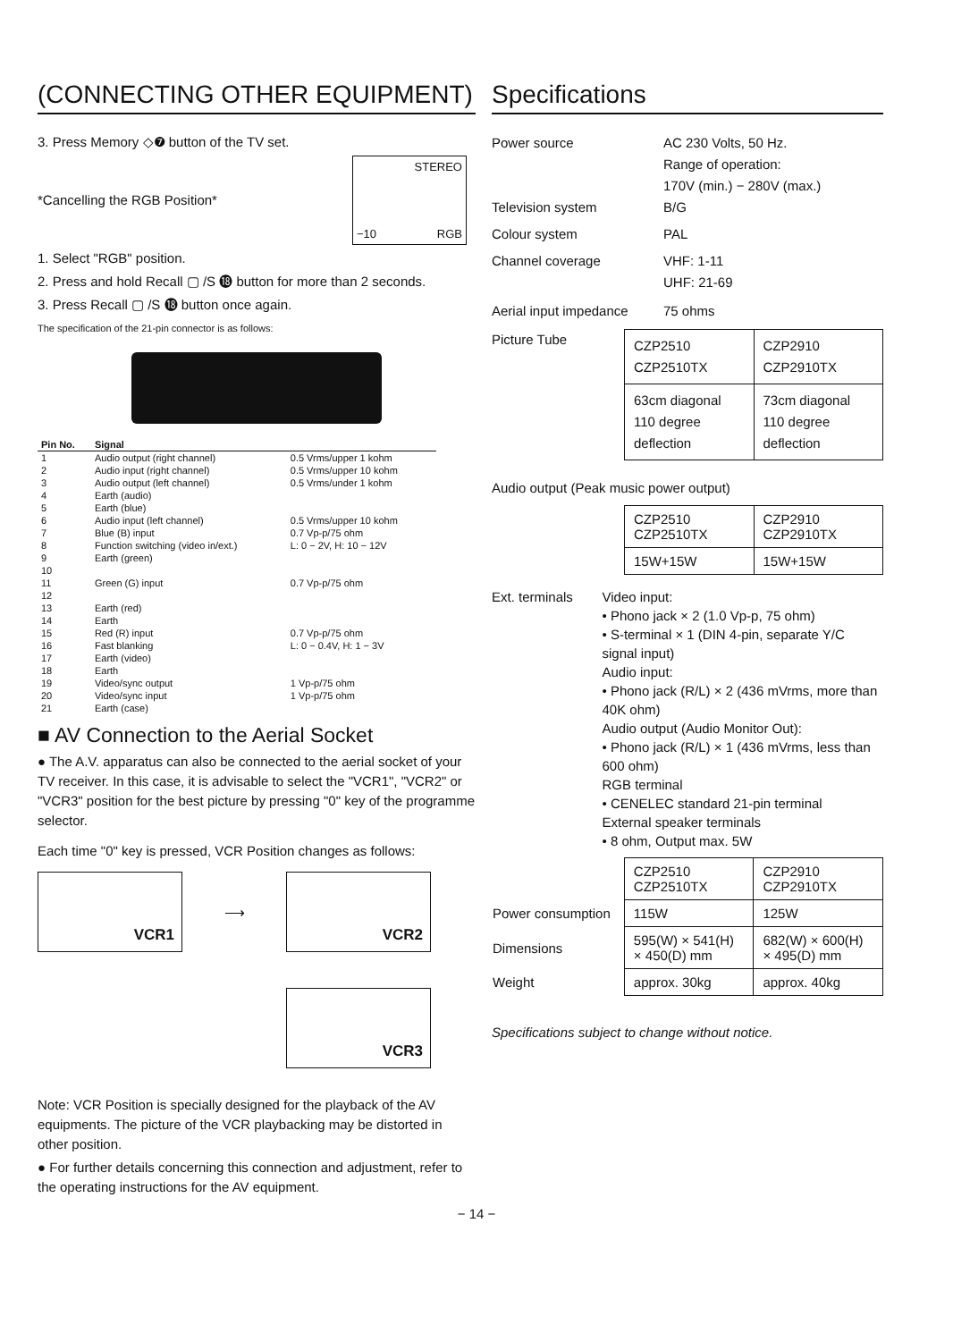(CONNECTING OTHER EQUIPMENT)
3. Press Memory ◇❼ button of the TV set.
*Cancelling the RGB Position*
STEREO
−10 RGB
1. Select "RGB" position.
2. Press and hold Recall ▢ /S ⓲ button for more than 2 seconds.
3. Press Recall ▢ /S ⓲ button once again.
The specification of the 21-pin connector is as follows:
| Pin No. | Signal | |
| --- | --- | --- |
| 1 | Audio output (right channel) | 0.5 Vrms/upper 1 kohm |
| 2 | Audio input (right channel) | 0.5 Vrms/upper 10 kohm |
| 3 | Audio output (left channel) | 0.5 Vrms/under 1 kohm |
| 4 | Earth (audio) | |
| 5 | Earth (blue) | |
| 6 | Audio input (left channel) | 0.5 Vrms/upper 10 kohm |
| 7 | Blue (B) input | 0.7 Vp-p/75 ohm |
| 8 | Function switching (video in/ext.) | L: 0 − 2V, H: 10 − 12V |
| 9 | Earth (green) | |
| 10 | | |
| 11 | Green (G) input | 0.7 Vp-p/75 ohm |
| 12 | | |
| 13 | Earth (red) | |
| 14 | Earth | |
| 15 | Red (R) input | 0.7 Vp-p/75 ohm |
| 16 | Fast blanking | L: 0 − 0.4V, H: 1 − 3V |
| 17 | Earth (video) | |
| 18 | Earth | |
| 19 | Video/sync output | 1 Vp-p/75 ohm |
| 20 | Video/sync input | 1 Vp-p/75 ohm |
| 21 | Earth (case) | |
■ AV Connection to the Aerial Socket
● The A.V. apparatus can also be connected to the aerial socket of your TV receiver. In this case, it is advisable to select the "VCR1", "VCR2" or "VCR3" position for the best picture by pressing "0" key of the programme selector.
Each time "0" key is pressed, VCR Position changes as follows:
VCR1
⟶
VCR2
VCR3
Note: VCR Position is specially designed for the playback of the AV equipments. The picture of the VCR playbacking may be distorted in other position.
● For further details concerning this connection and adjustment, refer to the operating instructions for the AV equipment.
Specifications
Power source AC 230 Volts, 50 Hz.
Range of operation:
170V (min.) − 280V (max.)
Television system B/G
Colour system PAL
Channel coverage VHF: 1-11
UHF: 21-69
Aerial input impedance
75 ohms
Picture Tube
| CZP2510 CZP2510TX | CZP2910 CZP2910TX |
| 63cm diagonal 110 degree deflection | 73cm diagonal 110 degree deflection |
Audio output (Peak music power output)
| CZP2510 CZP2510TX | CZP2910 CZP2910TX |
| 15W+15W | 15W+15W |
Ext. terminals Video input:
• Phono jack × 2 (1.0 Vp-p, 75 ohm)
• S-terminal × 1 (DIN 4-pin, separate Y/C signal input)
Audio input:
• Phono jack (R/L) × 2 (436 mVrms, more than 40K ohm)
Audio output (Audio Monitor Out):
• Phono jack (R/L) × 1 (436 mVrms, less than 600 ohm)
RGB terminal
• CENELEC standard 21-pin terminal
External speaker terminals
• 8 ohm, Output max. 5W
| | CZP2510 CZP2510TX | CZP2910 CZP2910TX |
| Power consumption | 115W | 125W |
| Dimensions | 595(W) × 541(H) × 450(D) mm | 682(W) × 600(H) × 495(D) mm |
| Weight | approx. 30kg | approx. 40kg |
Specifications subject to change without notice.
− 14 −